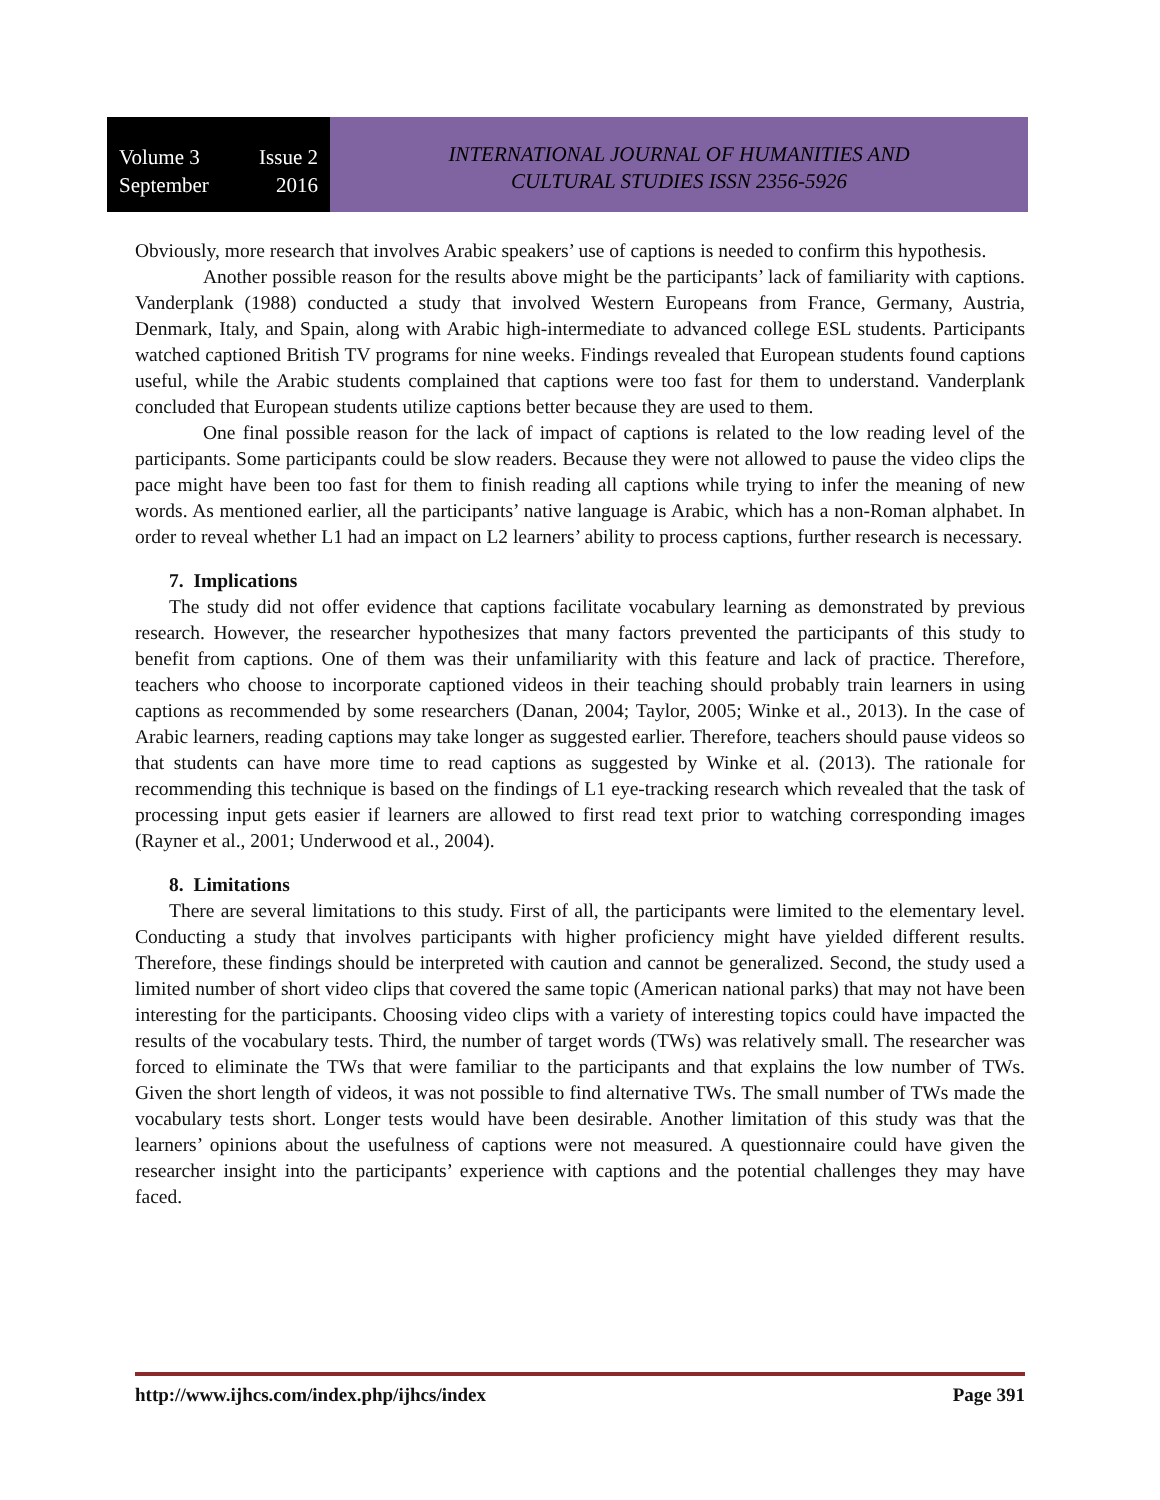Volume 3 Issue 2
September 2016
INTERNATIONAL JOURNAL OF HUMANITIES AND
CULTURAL STUDIES ISSN 2356-5926
Obviously, more research that involves Arabic speakers’ use of captions is needed to confirm this hypothesis.
Another possible reason for the results above might be the participants’ lack of familiarity with captions. Vanderplank (1988) conducted a study that involved Western Europeans from France, Germany, Austria, Denmark, Italy, and Spain, along with Arabic high-intermediate to advanced college ESL students. Participants watched captioned British TV programs for nine weeks. Findings revealed that European students found captions useful, while the Arabic students complained that captions were too fast for them to understand. Vanderplank concluded that European students utilize captions better because they are used to them.
One final possible reason for the lack of impact of captions is related to the low reading level of the participants. Some participants could be slow readers. Because they were not allowed to pause the video clips the pace might have been too fast for them to finish reading all captions while trying to infer the meaning of new words. As mentioned earlier, all the participants’ native language is Arabic, which has a non-Roman alphabet. In order to reveal whether L1 had an impact on L2 learners’ ability to process captions, further research is necessary.
7. Implications
The study did not offer evidence that captions facilitate vocabulary learning as demonstrated by previous research. However, the researcher hypothesizes that many factors prevented the participants of this study to benefit from captions. One of them was their unfamiliarity with this feature and lack of practice. Therefore, teachers who choose to incorporate captioned videos in their teaching should probably train learners in using captions as recommended by some researchers (Danan, 2004; Taylor, 2005; Winke et al., 2013). In the case of Arabic learners, reading captions may take longer as suggested earlier. Therefore, teachers should pause videos so that students can have more time to read captions as suggested by Winke et al. (2013). The rationale for recommending this technique is based on the findings of L1 eye-tracking research which revealed that the task of processing input gets easier if learners are allowed to first read text prior to watching corresponding images (Rayner et al., 2001; Underwood et al., 2004).
8. Limitations
There are several limitations to this study. First of all, the participants were limited to the elementary level. Conducting a study that involves participants with higher proficiency might have yielded different results. Therefore, these findings should be interpreted with caution and cannot be generalized. Second, the study used a limited number of short video clips that covered the same topic (American national parks) that may not have been interesting for the participants. Choosing video clips with a variety of interesting topics could have impacted the results of the vocabulary tests. Third, the number of target words (TWs) was relatively small. The researcher was forced to eliminate the TWs that were familiar to the participants and that explains the low number of TWs. Given the short length of videos, it was not possible to find alternative TWs. The small number of TWs made the vocabulary tests short. Longer tests would have been desirable. Another limitation of this study was that the learners’ opinions about the usefulness of captions were not measured. A questionnaire could have given the researcher insight into the participants’ experience with captions and the potential challenges they may have faced.
http://www.ijhcs.com/index.php/ijhcs/index Page 391